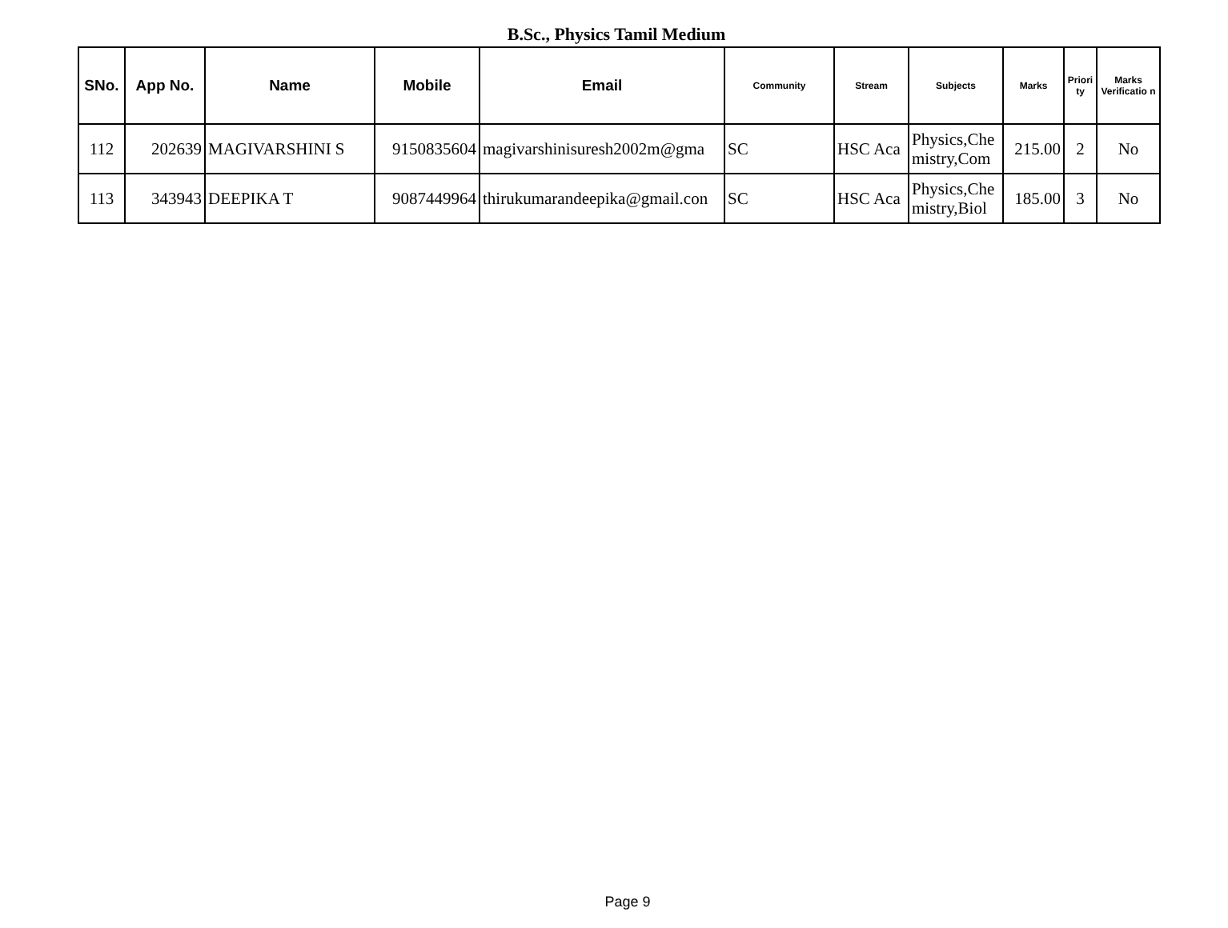B.Sc., Physics Tamil Medium
| SNo. | App No. | Name | Mobile | Email | Community | Stream | Subjects | Marks | Priori ty | Marks Verificatio n |
| --- | --- | --- | --- | --- | --- | --- | --- | --- | --- | --- |
| 112 | 202639 | MAGIVARSHINI S | 9150835604 | magivarshinisuresh2002m@gma | SC | HSC Aca | Physics,Che mistry,Com | 215.00 | 2 | No |
| 113 | 343943 | DEEPIKA T | 9087449964 | thirukumarandeepika@gmail.con | SC | HSC Aca | Physics,Che mistry,Biol | 185.00 | 3 | No |
Page 9